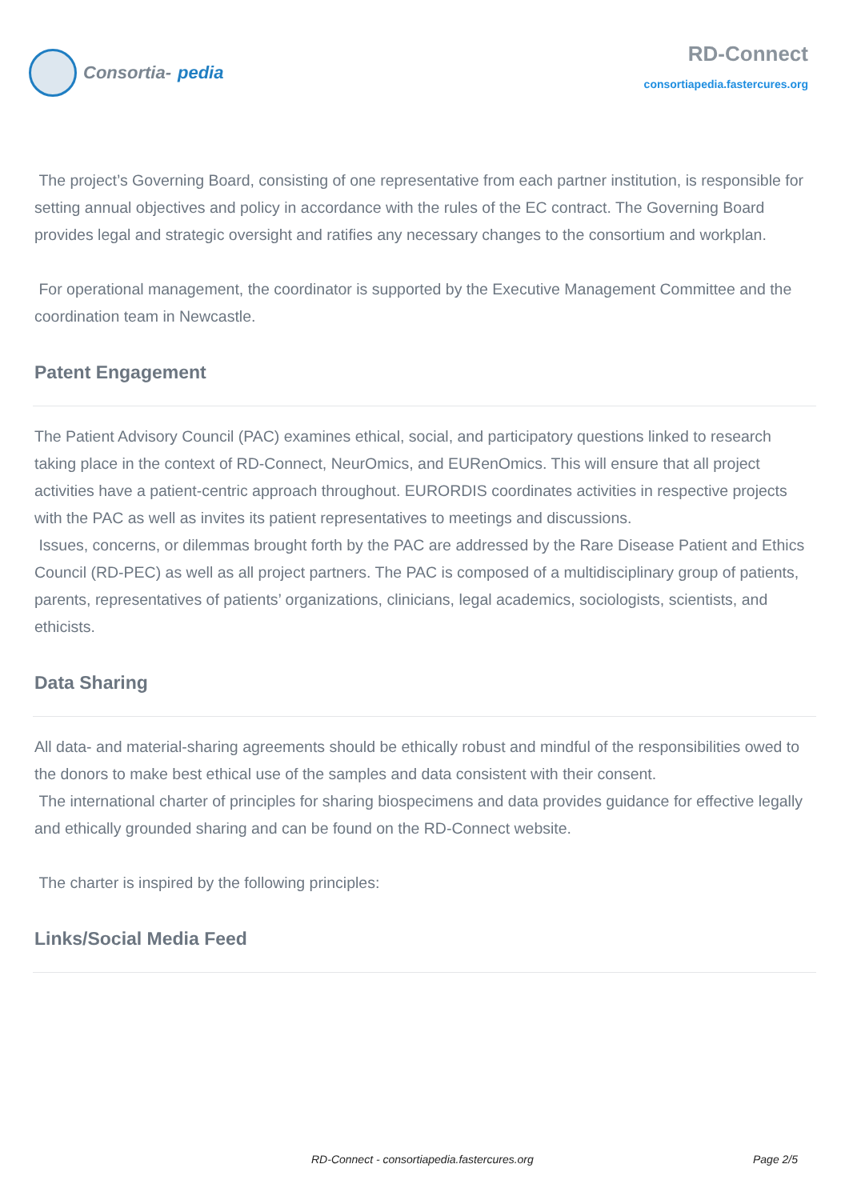Consortia- pedia
RD-Connect
consortiapedia.fastercures.org
The project’s Governing Board, consisting of one representative from each partner institution, is responsible for setting annual objectives and policy in accordance with the rules of the EC contract. The Governing Board provides legal and strategic oversight and ratifies any necessary changes to the consortium and workplan.
For operational management, the coordinator is supported by the Executive Management Committee and the coordination team in Newcastle.
Patent Engagement
The Patient Advisory Council (PAC) examines ethical, social, and participatory questions linked to research taking place in the context of RD-Connect, NeurOmics, and EURenOmics. This will ensure that all project activities have a patient-centric approach throughout. EURORDIS coordinates activities in respective projects with the PAC as well as invites its patient representatives to meetings and discussions.
Issues, concerns, or dilemmas brought forth by the PAC are addressed by the Rare Disease Patient and Ethics Council (RD-PEC) as well as all project partners. The PAC is composed of a multidisciplinary group of patients, parents, representatives of patients’ organizations, clinicians, legal academics, sociologists, scientists, and ethicists.
Data Sharing
All data- and material-sharing agreements should be ethically robust and mindful of the responsibilities owed to the donors to make best ethical use of the samples and data consistent with their consent.
The international charter of principles for sharing biospecimens and data provides guidance for effective legally and ethically grounded sharing and can be found on the RD-Connect website.
The charter is inspired by the following principles:
Links/Social Media Feed
RD-Connect - consortiapedia.fastercures.org Page 2/5